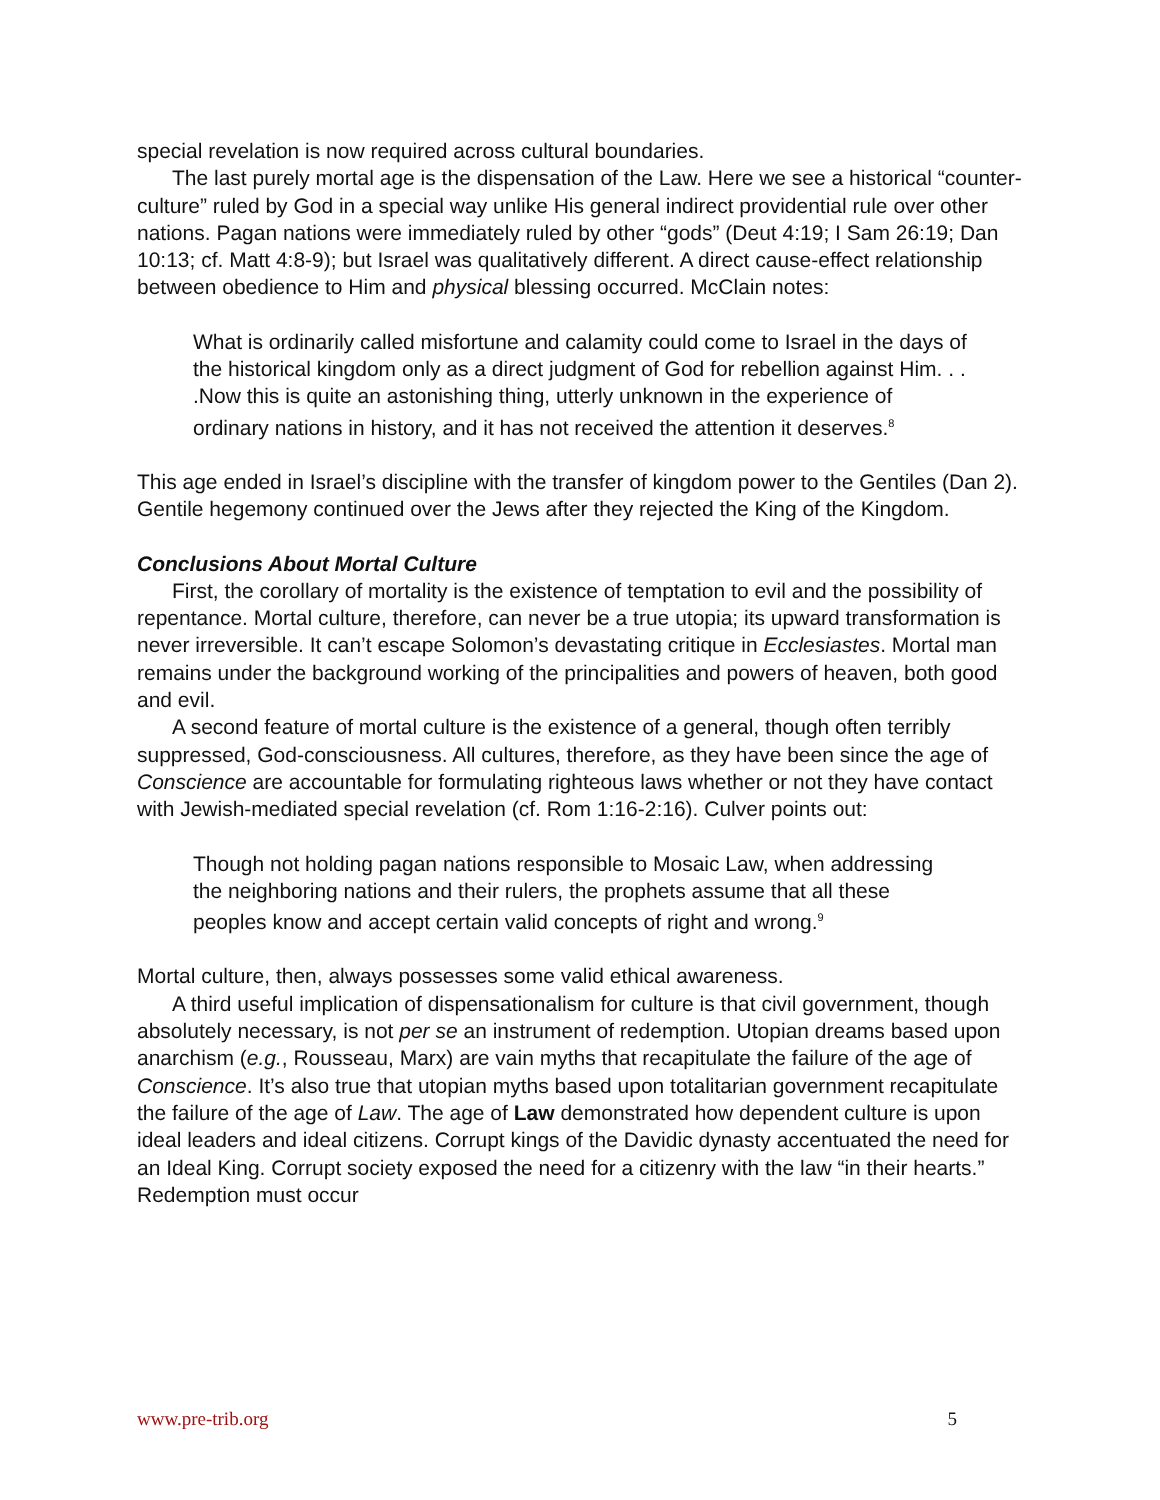special revelation is now required across cultural boundaries.
The last purely mortal age is the dispensation of the Law. Here we see a historical “counter-culture” ruled by God in a special way unlike His general indirect providential rule over other nations. Pagan nations were immediately ruled by other “gods” (Deut 4:19; I Sam 26:19; Dan 10:13; cf. Matt 4:8-9); but Israel was qualitatively different. A direct cause-effect relationship between obedience to Him and physical blessing occurred. McClain notes:
What is ordinarily called misfortune and calamity could come to Israel in the days of the historical kingdom only as a direct judgment of God for rebellion against Him. . . .Now this is quite an astonishing thing, utterly unknown in the experience of ordinary nations in history, and it has not received the attention it deserves.<sup>8</sup>
This age ended in Israel’s discipline with the transfer of kingdom power to the Gentiles (Dan 2). Gentile hegemony continued over the Jews after they rejected the King of the Kingdom.
Conclusions About Mortal Culture
First, the corollary of mortality is the existence of temptation to evil and the possibility of repentance. Mortal culture, therefore, can never be a true utopia; its upward transformation is never irreversible. It can’t escape Solomon’s devastating critique in Ecclesiastes. Mortal man remains under the background working of the principalities and powers of heaven, both good and evil.
A second feature of mortal culture is the existence of a general, though often terribly suppressed, God-consciousness. All cultures, therefore, as they have been since the age of Conscience are accountable for formulating righteous laws whether or not they have contact with Jewish-mediated special revelation (cf. Rom 1:16-2:16). Culver points out:
Though not holding pagan nations responsible to Mosaic Law, when addressing the neighboring nations and their rulers, the prophets assume that all these peoples know and accept certain valid concepts of right and wrong.<sup>9</sup>
Mortal culture, then, always possesses some valid ethical awareness.
A third useful implication of dispensationalism for culture is that civil government, though absolutely necessary, is not per se an instrument of redemption. Utopian dreams based upon anarchism (e.g., Rousseau, Marx) are vain myths that recapitulate the failure of the age of Conscience. It’s also true that utopian myths based upon totalitarian government recapitulate the failure of the age of Law. The age of Law demonstrated how dependent culture is upon ideal leaders and ideal citizens. Corrupt kings of the Davidic dynasty accentuated the need for an Ideal King. Corrupt society exposed the need for a citizenry with the law “in their hearts.” Redemption must occur
www.pre-trib.org 5